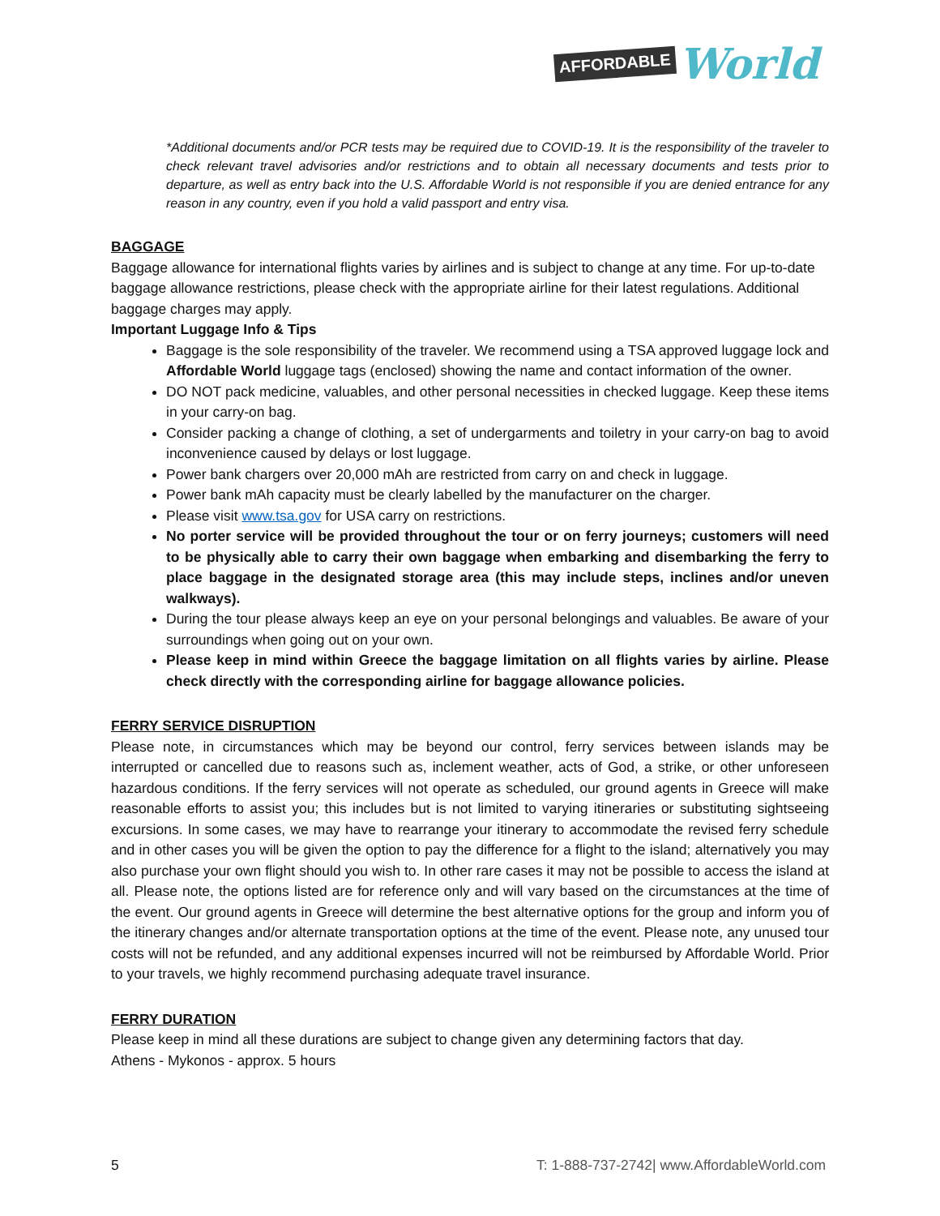AFFORDABLE World
*Additional documents and/or PCR tests may be required due to COVID-19. It is the responsibility of the traveler to check relevant travel advisories and/or restrictions and to obtain all necessary documents and tests prior to departure, as well as entry back into the U.S. Affordable World is not responsible if you are denied entrance for any reason in any country, even if you hold a valid passport and entry visa.
BAGGAGE
Baggage allowance for international flights varies by airlines and is subject to change at any time. For up-to-date baggage allowance restrictions, please check with the appropriate airline for their latest regulations. Additional baggage charges may apply.
Important Luggage Info & Tips
Baggage is the sole responsibility of the traveler. We recommend using a TSA approved luggage lock and Affordable World luggage tags (enclosed) showing the name and contact information of the owner.
DO NOT pack medicine, valuables, and other personal necessities in checked luggage. Keep these items in your carry-on bag.
Consider packing a change of clothing, a set of undergarments and toiletry in your carry-on bag to avoid inconvenience caused by delays or lost luggage.
Power bank chargers over 20,000 mAh are restricted from carry on and check in luggage.
Power bank mAh capacity must be clearly labelled by the manufacturer on the charger.
Please visit www.tsa.gov for USA carry on restrictions.
No porter service will be provided throughout the tour or on ferry journeys; customers will need to be physically able to carry their own baggage when embarking and disembarking the ferry to place baggage in the designated storage area (this may include steps, inclines and/or uneven walkways).
During the tour please always keep an eye on your personal belongings and valuables. Be aware of your surroundings when going out on your own.
Please keep in mind within Greece the baggage limitation on all flights varies by airline. Please check directly with the corresponding airline for baggage allowance policies.
FERRY SERVICE DISRUPTION
Please note, in circumstances which may be beyond our control, ferry services between islands may be interrupted or cancelled due to reasons such as, inclement weather, acts of God, a strike, or other unforeseen hazardous conditions. If the ferry services will not operate as scheduled, our ground agents in Greece will make reasonable efforts to assist you; this includes but is not limited to varying itineraries or substituting sightseeing excursions. In some cases, we may have to rearrange your itinerary to accommodate the revised ferry schedule and in other cases you will be given the option to pay the difference for a flight to the island; alternatively you may also purchase your own flight should you wish to. In other rare cases it may not be possible to access the island at all. Please note, the options listed are for reference only and will vary based on the circumstances at the time of the event. Our ground agents in Greece will determine the best alternative options for the group and inform you of the itinerary changes and/or alternate transportation options at the time of the event. Please note, any unused tour costs will not be refunded, and any additional expenses incurred will not be reimbursed by Affordable World. Prior to your travels, we highly recommend purchasing adequate travel insurance.
FERRY DURATION
Please keep in mind all these durations are subject to change given any determining factors that day.
Athens - Mykonos - approx. 5 hours
5 T: 1-888-737-2742| www.AffordableWorld.com